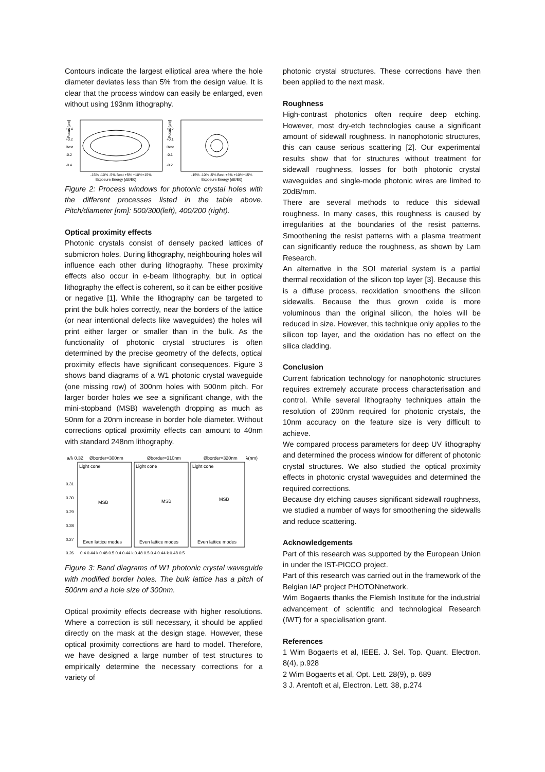Contours indicate the largest elliptical area where the hole diameter deviates less than 5% from the design value. It is clear that the process window can easily be enlarged, even without using 193nm lithography.
+0.4
+0.2
Best
-0.2
-0.4
Focus [µm]
-15% -10% -5% Best +5% +10%+15%
Exposure Energy [ΔE/E0]
+0.2
+0.1
Best
-0.1
-0.2
Focus [µm]
-15% -10% -5% Best +5% +10%+15%
Exposure Energy [ΔE/E0]
Figure 2: Process windows for photonic crystal holes with the different processes listed in the table above. Pitch/diameter [nm]: 500/300(left), 400/200 (right).
Optical proximity effects
Photonic crystals consist of densely packed lattices of submicron holes. During lithography, neighbouring holes will influence each other during lithography. These proximity effects also occur in e-beam lithography, but in optical lithography the effect is coherent, so it can be either positive or negative [1]. While the lithography can be targeted to print the bulk holes correctly, near the borders of the lattice (or near intentional defects like waveguides) the holes will print either larger or smaller than in the bulk. As the functionality of photonic crystal structures is often determined by the precise geometry of the defects, optical proximity effects have significant consequences. Figure 3 shows band diagrams of a W1 photonic crystal waveguide (one missing row) of 300nm holes with 500nm pitch. For larger border holes we see a significant change, with the mini-stopband (MSB) wavelength dropping as much as 50nm for a 20nm increase in border hole diameter. Without corrections optical proximity effects can amount to 40nm with standard 248nm lithography.
a/λ 0.32
Øborder=300nm
Øborder=310nm
Øborder=320nm
λ(nm)
Light cone
Light cone
Light cone
MSB
MSB
MSB
Even lattice modes
Even lattice modes
Even lattice modes
0.31
0.30
0.29
0.28
0.27
0.26
0.4 0.44 k 0.48 0.5 0.4 0.44 k 0.48 0.5 0.4 0.44 k 0.48 0.5
Figure 3: Band diagrams of W1 photonic crystal waveguide with modified border holes. The bulk lattice has a pitch of 500nm and a hole size of 300nm.
Optical proximity effects decrease with higher resolutions. Where a correction is still necessary, it should be applied directly on the mask at the design stage. However, these optical proximity corrections are hard to model. Therefore, we have designed a large number of test structures to empirically determine the necessary corrections for a variety of
photonic crystal structures. These corrections have then been applied to the next mask.
Roughness
High-contrast photonics often require deep etching. However, most dry-etch technologies cause a significant amount of sidewall roughness. In nanophotonic structures, this can cause serious scattering [2]. Our experimental results show that for structures without treatment for sidewall roughness, losses for both photonic crystal waveguides and single-mode photonic wires are limited to 20dB/mm.
There are several methods to reduce this sidewall roughness. In many cases, this roughness is caused by irregularities at the boundaries of the resist patterns. Smoothening the resist patterns with a plasma treatment can significantly reduce the roughness, as shown by Lam Research.
An alternative in the SOI material system is a partial thermal reoxidation of the silicon top layer [3]. Because this is a diffuse process, reoxidation smoothens the silicon sidewalls. Because the thus grown oxide is more voluminous than the original silicon, the holes will be reduced in size. However, this technique only applies to the silicon top layer, and the oxidation has no effect on the silica cladding.
Conclusion
Current fabrication technology for nanophotonic structures requires extremely accurate process characterisation and control. While several lithography techniques attain the resolution of 200nm required for photonic crystals, the 10nm accuracy on the feature size is very difficult to achieve.
We compared process parameters for deep UV lithography and determined the process window for different of photonic crystal structures. We also studied the optical proximity effects in photonic crystal waveguides and determined the required corrections.
Because dry etching causes significant sidewall roughness, we studied a number of ways for smoothening the sidewalls and reduce scattering.
Acknowledgements
Part of this research was supported by the European Union in under the IST-PICCO project.
Part of this research was carried out in the framework of the Belgian IAP project PHOTONnetwork.
Wim Bogaerts thanks the Flemish Institute for the industrial advancement of scientific and technological Research (IWT) for a specialisation grant.
References
1 Wim Bogaerts et al, IEEE. J. Sel. Top. Quant. Electron. 8(4), p.928
2 Wim Bogaerts et al, Opt. Lett. 28(9), p. 689
3 J. Arentoft et al, Electron. Lett. 38, p.274